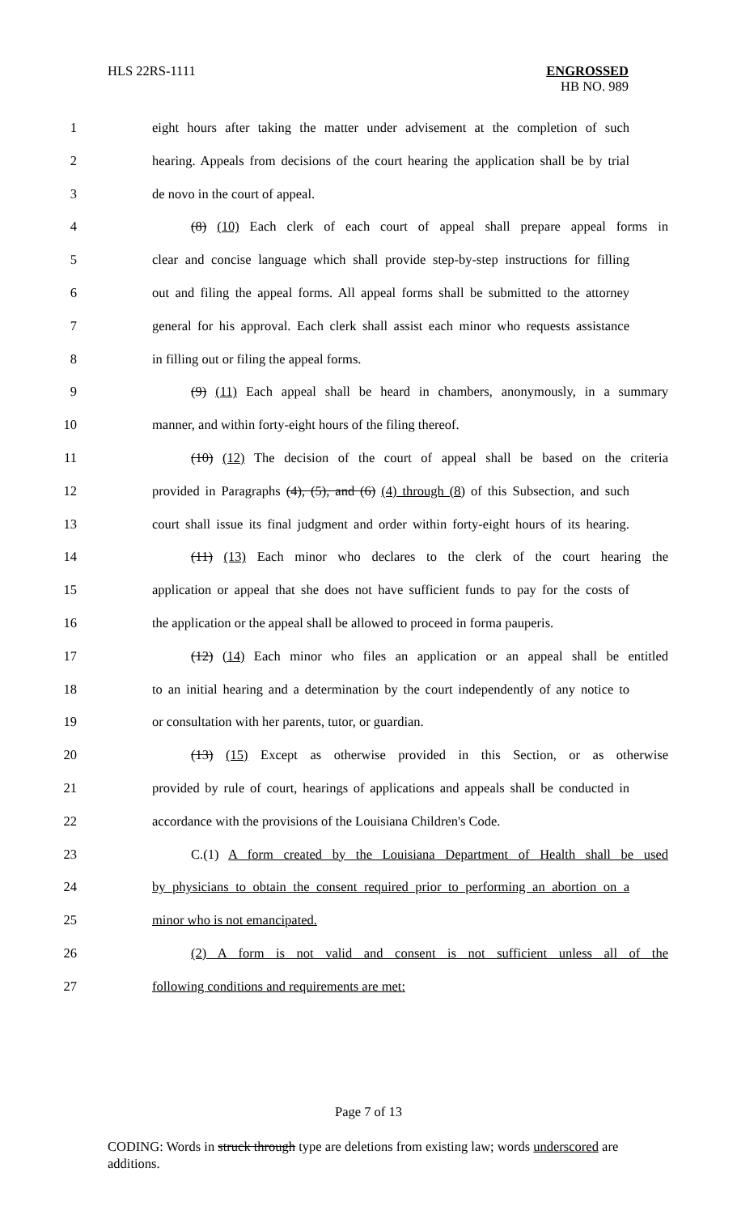HLS 22RS-1111 ENGROSSED
HB NO. 989
1 eight hours after taking the matter under advisement at the completion of such
2 hearing. Appeals from decisions of the court hearing the application shall be by trial
3 de novo in the court of appeal.
4 (8) (10) Each clerk of each court of appeal shall prepare appeal forms in
5 clear and concise language which shall provide step-by-step instructions for filling
6 out and filing the appeal forms. All appeal forms shall be submitted to the attorney
7 general for his approval. Each clerk shall assist each minor who requests assistance
8 in filling out or filing the appeal forms.
9 (9) (11) Each appeal shall be heard in chambers, anonymously, in a summary
10 manner, and within forty-eight hours of the filing thereof.
11 (10) (12) The decision of the court of appeal shall be based on the criteria
12 provided in Paragraphs (4), (5), and (6) (4) through (8) of this Subsection, and such
13 court shall issue its final judgment and order within forty-eight hours of its hearing.
14 (11) (13) Each minor who declares to the clerk of the court hearing the
15 application or appeal that she does not have sufficient funds to pay for the costs of
16 the application or the appeal shall be allowed to proceed in forma pauperis.
17 (12) (14) Each minor who files an application or an appeal shall be entitled
18 to an initial hearing and a determination by the court independently of any notice to
19 or consultation with her parents, tutor, or guardian.
20 (13) (15) Except as otherwise provided in this Section, or as otherwise
21 provided by rule of court, hearings of applications and appeals shall be conducted in
22 accordance with the provisions of the Louisiana Children's Code.
23 C.(1) A form created by the Louisiana Department of Health shall be used
24 by physicians to obtain the consent required prior to performing an abortion on a
25 minor who is not emancipated.
26 (2) A form is not valid and consent is not sufficient unless all of the
27 following conditions and requirements are met:
Page 7 of 13
CODING: Words in struck through type are deletions from existing law; words underscored are additions.